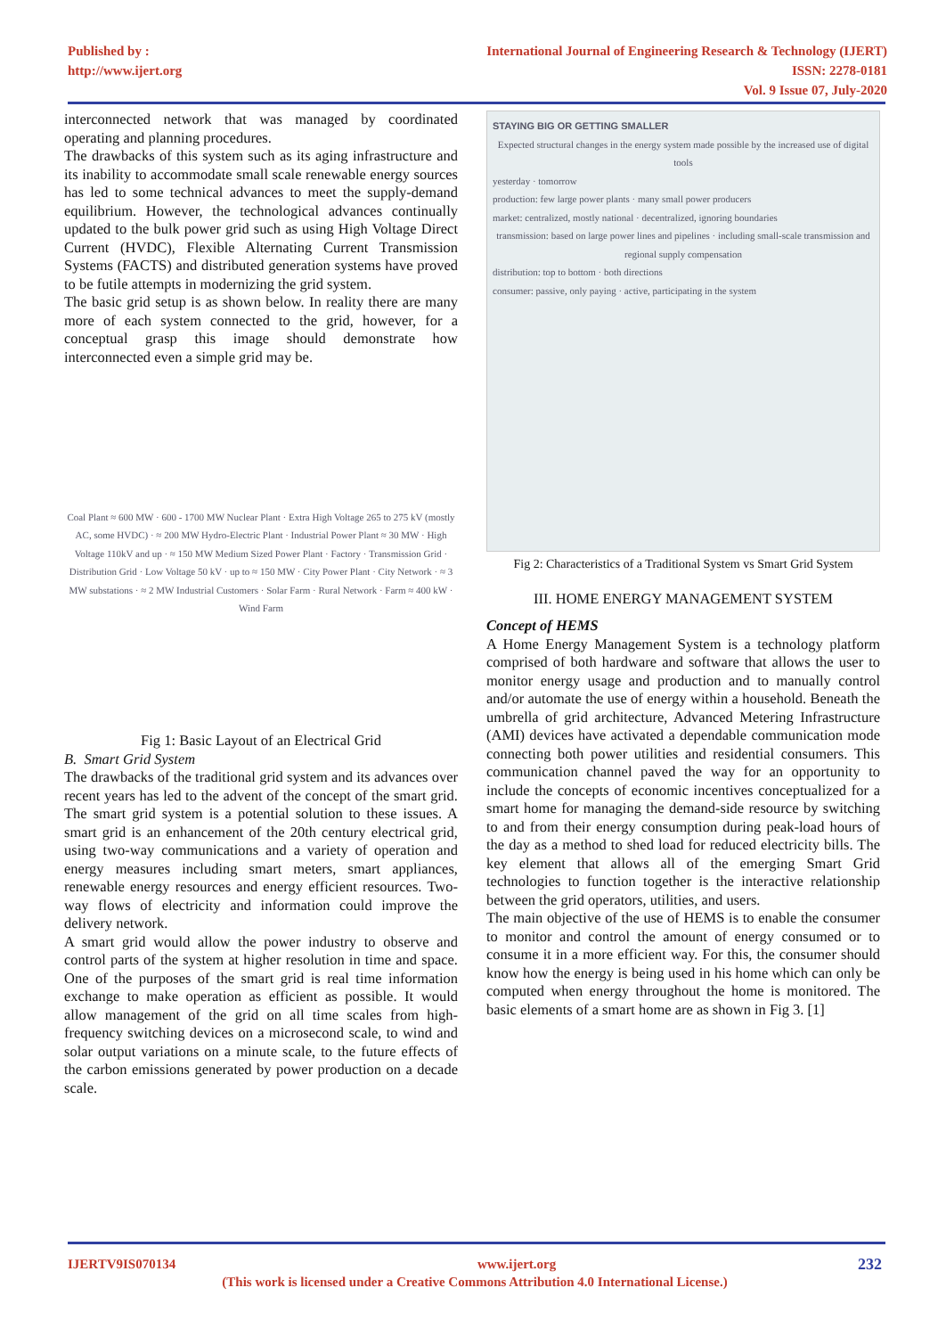Published by :
http://www.ijert.org
International Journal of Engineering Research & Technology (IJERT)
ISSN: 2278-0181
Vol. 9 Issue 07, July-2020
interconnected network that was managed by coordinated operating and planning procedures.
The drawbacks of this system such as its aging infrastructure and its inability to accommodate small scale renewable energy sources has led to some technical advances to meet the supply-demand equilibrium. However, the technological advances continually updated to the bulk power grid such as using High Voltage Direct Current (HVDC), Flexible Alternating Current Transmission Systems (FACTS) and distributed generation systems have proved to be futile attempts in modernizing the grid system.
The basic grid setup is as shown below. In reality there are many more of each system connected to the grid, however, for a conceptual grasp this image should demonstrate how interconnected even a simple grid may be.
Coal Plant ≈ 600 MW · 600 - 1700 MW Nuclear Plant · Extra High Voltage 265 to 275 kV (mostly AC, some HVDC) · ≈ 200 MW Hydro-Electric Plant · Industrial Power Plant ≈ 30 MW · High Voltage 110kV and up · ≈ 150 MW Medium Sized Power Plant · Factory · Transmission Grid · Distribution Grid · Low Voltage 50 kV · up to ≈ 150 MW · City Power Plant · City Network · ≈ 3 MW substations · ≈ 2 MW Industrial Customers · Solar Farm · Rural Network · Farm ≈ 400 kW · Wind Farm
Fig 1: Basic Layout of an Electrical Grid
B. Smart Grid System
The drawbacks of the traditional grid system and its advances over recent years has led to the advent of the concept of the smart grid. The smart grid system is a potential solution to these issues. A smart grid is an enhancement of the 20th century electrical grid, using two-way communications and a variety of operation and energy measures including smart meters, smart appliances, renewable energy resources and energy efficient resources. Two-way flows of electricity and information could improve the delivery network.
A smart grid would allow the power industry to observe and control parts of the system at higher resolution in time and space. One of the purposes of the smart grid is real time information exchange to make operation as efficient as possible. It would allow management of the grid on all time scales from high-frequency switching devices on a microsecond scale, to wind and solar output variations on a minute scale, to the future effects of the carbon emissions generated by power production on a decade scale.
STAYING BIG OR GETTING SMALLER
Expected structural changes in the energy system made possible by the increased use of digital tools
yesterday · tomorrow
production: few large power plants · many small power producers
market: centralized, mostly national · decentralized, ignoring boundaries
transmission: based on large power lines and pipelines · including small-scale transmission and regional supply compensation
distribution: top to bottom · both directions
consumer: passive, only paying · active, participating in the system
Fig 2: Characteristics of a Traditional System vs Smart Grid System
III. HOME ENERGY MANAGEMENT SYSTEM
Concept of HEMS
A Home Energy Management System is a technology platform comprised of both hardware and software that allows the user to monitor energy usage and production and to manually control and/or automate the use of energy within a household. Beneath the umbrella of grid architecture, Advanced Metering Infrastructure (AMI) devices have activated a dependable communication mode connecting both power utilities and residential consumers. This communication channel paved the way for an opportunity to include the concepts of economic incentives conceptualized for a smart home for managing the demand-side resource by switching to and from their energy consumption during peak-load hours of the day as a method to shed load for reduced electricity bills. The key element that allows all of the emerging Smart Grid technologies to function together is the interactive relationship between the grid operators, utilities, and users.
The main objective of the use of HEMS is to enable the consumer to monitor and control the amount of energy consumed or to consume it in a more efficient way. For this, the consumer should know how the energy is being used in his home which can only be computed when energy throughout the home is monitored. The basic elements of a smart home are as shown in Fig 3. [1]
IJERTV9IS070134 www.ijert.org 232
(This work is licensed under a Creative Commons Attribution 4.0 International License.)